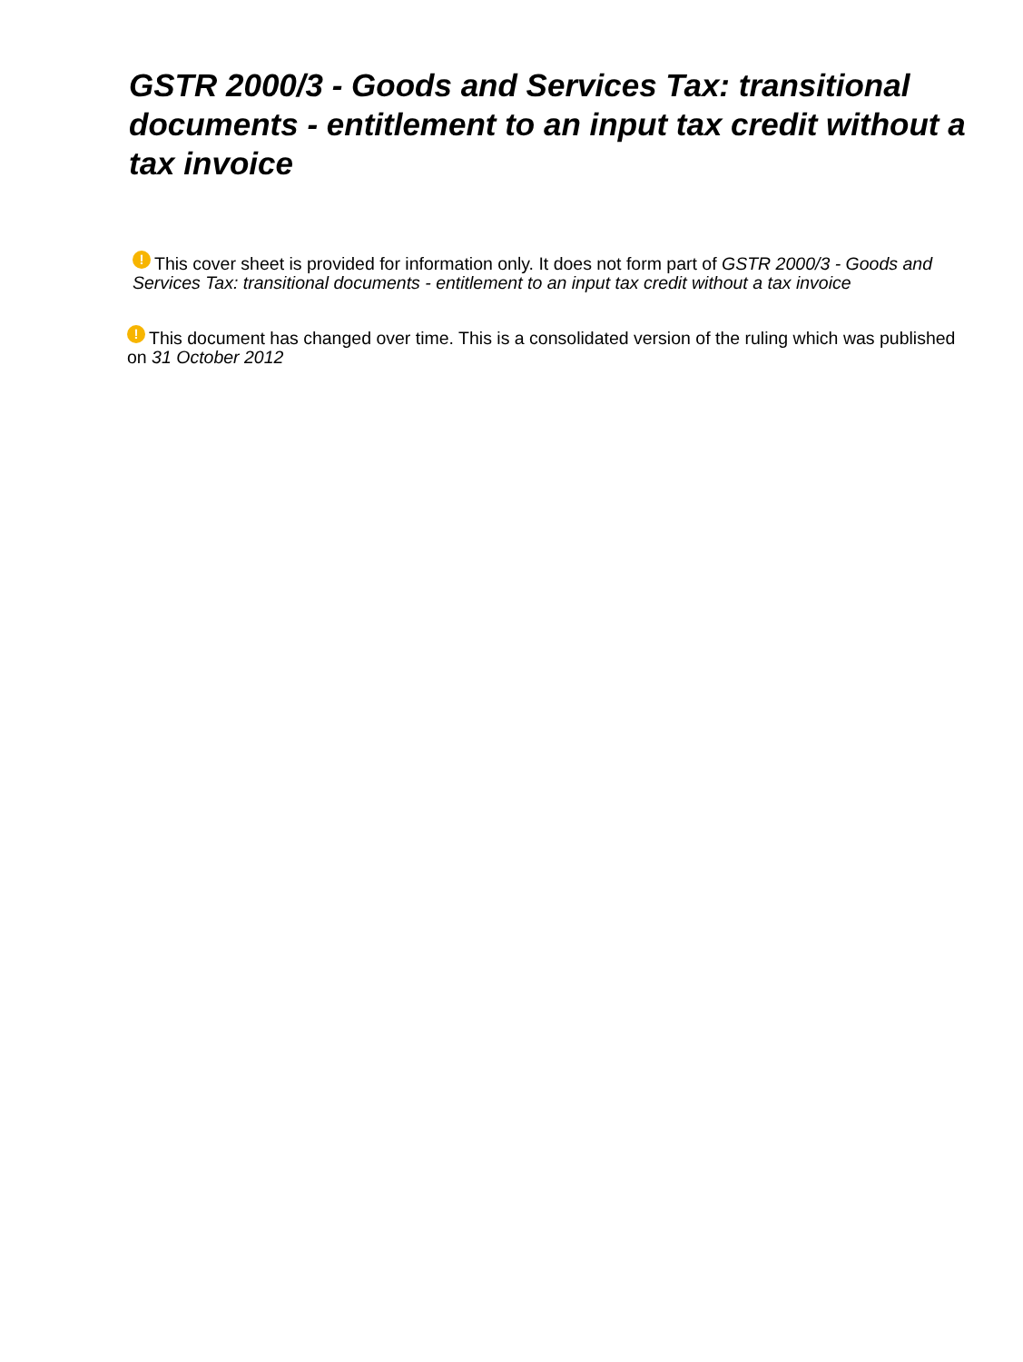GSTR 2000/3 - Goods and Services Tax: transitional documents - entitlement to an input tax credit without a tax invoice
! This cover sheet is provided for information only. It does not form part of GSTR 2000/3 - Goods and Services Tax: transitional documents - entitlement to an input tax credit without a tax invoice
! This document has changed over time. This is a consolidated version of the ruling which was published on 31 October 2012